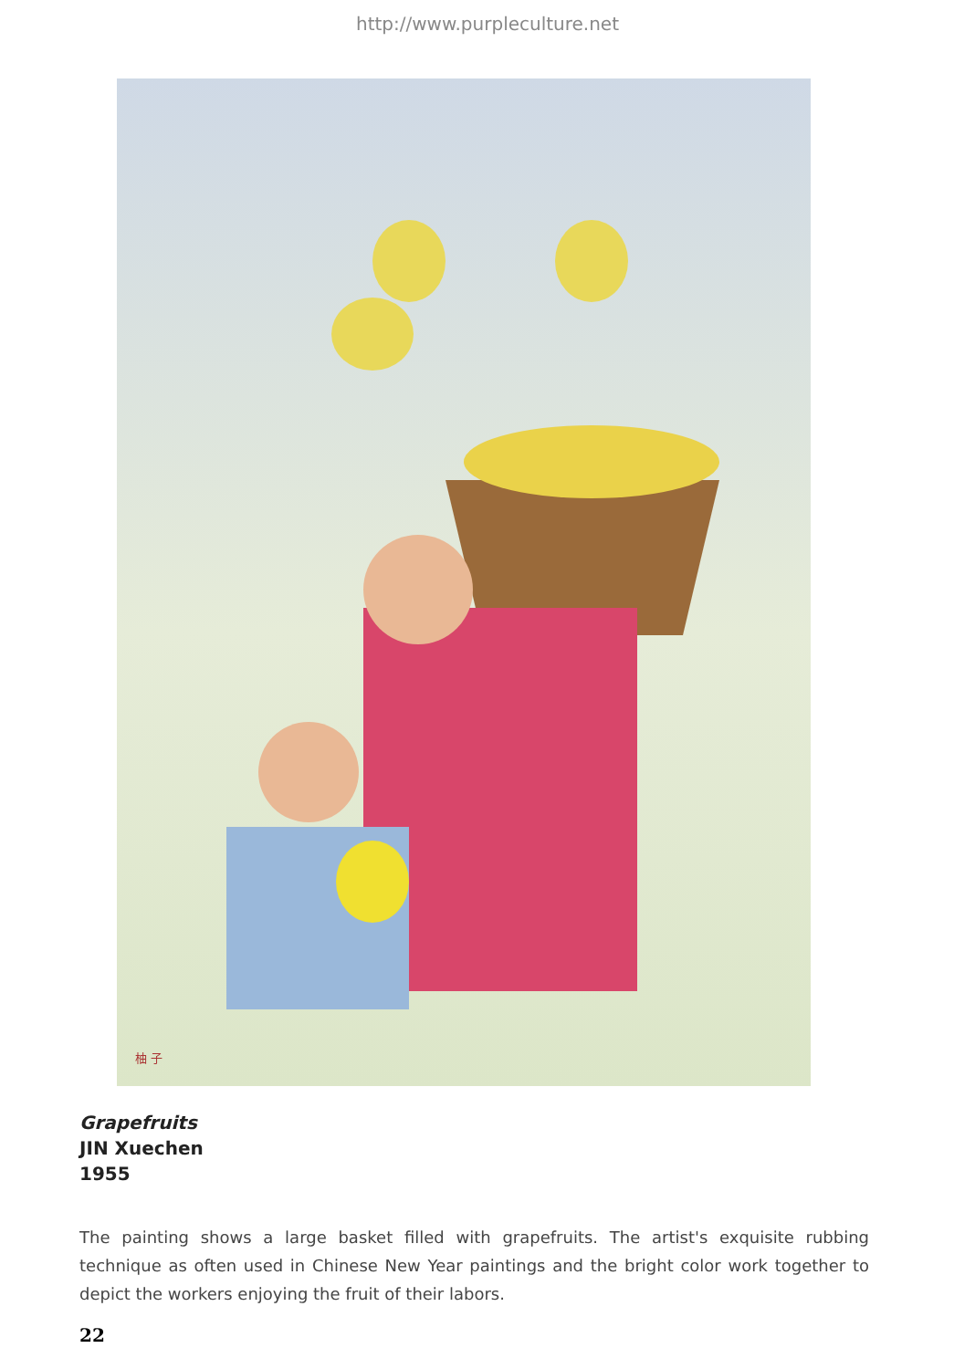http://www.purpleculture.net
柚 子
Grapefruits
JIN Xuechen
1955
The painting shows a large basket filled with grapefruits. The artist's exquisite rubbing technique as often used in Chinese New Year paintings and the bright color work together to depict the workers enjoying the fruit of their labors.
22